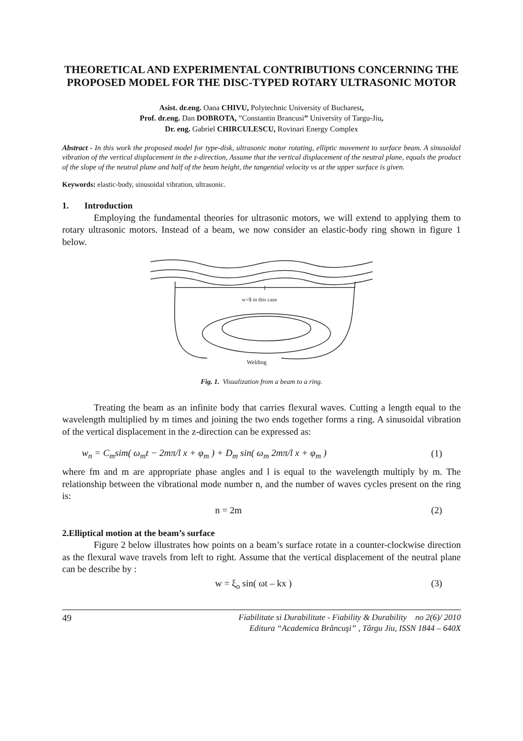THEORETICAL AND EXPERIMENTAL CONTRIBUTIONS CONCERNING THE PROPOSED MODEL FOR THE DISC-TYPED ROTARY ULTRASONIC MOTOR
Asist. dr.eng. Oana CHIVU, Polytechnic University of Bucharest,
Prof. dr.eng. Dan DOBROTA, ”Constantin Brancusi” University of Targu-Jiu,
Dr. eng. Gabriel CHIRCULESCU, Rovinari Energy Complex
Abstract - In this work the proposed model for type-disk, ultrasonic motor rotating, elliptic movement to surface beam. A sinusoidal vibration of the vertical displacement in the z-direction, Assume that the vertical displacement of the neutral plane, equals the product of the slope of the neutral plane and half of the beam height, the tangential velocity vs at the upper surface is given.
Keywords: elastic-body, sinusoidal vibration, ultrasonic.
1. Introduction
Employing the fundamental theories for ultrasonic motors, we will extend to applying them to rotary ultrasonic motors. Instead of a beam, we now consider an elastic-body ring shown in figure 1 below.
l
w=$ in this case
Welding
Fig. 1. Visualization from a beam to a ring.
Treating the beam as an infinite body that carries flexural waves. Cutting a length equal to the wavelength multiplied by m times and joining the two ends together forms a ring. A sinusoidal vibration of the vertical displacement in the z-direction can be expressed as:
w<sub>n</sub> = C<sub>m</sub>sim( ω<sub>m</sub>t − 2mπ/l x + φ<sub>m</sub> ) + D<sub>m</sub> sin( ω<sub>m</sub> 2mπ/l x + φ<sub>m</sub> ) (1)
where fm and m are appropriate phase angles and l is equal to the wavelength multiply by m. The relationship between the vibrational mode number n, and the number of waves cycles present on the ring is:
n = 2m (2)
2.Elliptical motion at the beam’s surface
Figure 2 below illustrates how points on a beam’s surface rotate in a counter-clockwise direction as the flexural wave travels from left to right. Assume that the vertical displacement of the neutral plane can be describe by :
w = ξ<sub>o</sub> sin( ωt – kx ) (3)
49 Fiabilitate si Durabilitate - Fiability & Durability no 2(6)/ 2010
Editura “Academica Brâncuşi” , Târgu Jiu, ISSN 1844 – 640X